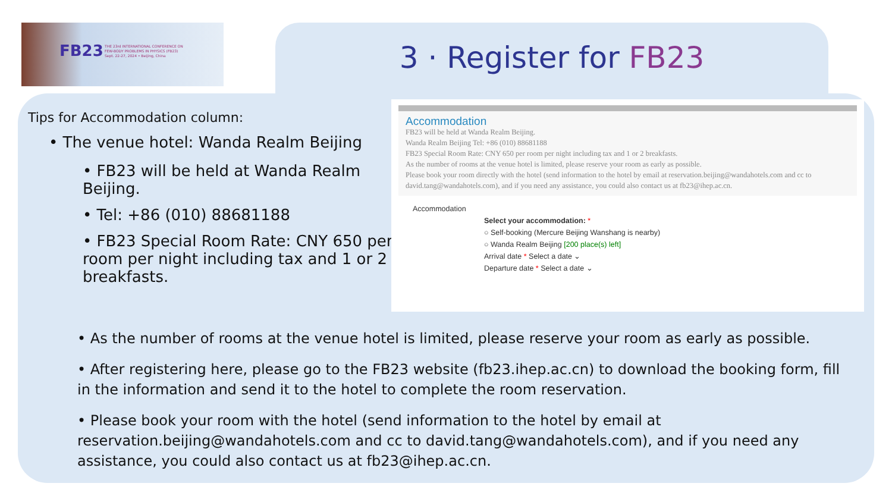FB23
THE 23rd INTERNATIONAL CONFERENCE ON
FEW-BODY PROBLEMS IN PHYSICS (FB23)
Sept. 22-27, 2024 • Beijing, China
3 · Register for FB23
Tips for Accommodation column:
• The venue hotel: Wanda Realm Beijing
• FB23 will be held at Wanda Realm Beijing.
• Tel: +86 (010) 88681188
• FB23 Special Room Rate: CNY 650 per room per night including tax and 1 or 2 breakfasts.
Accommodation
FB23 will be held at Wanda Realm Beijing.
Wanda Realm Beijing Tel: +86 (010) 88681188
FB23 Special Room Rate: CNY 650 per room per night including tax and 1 or 2 breakfasts.
As the number of rooms at the venue hotel is limited, please reserve your room as early as possible.
Please book your room directly with the hotel (send information to the hotel by email at reservation.beijing@wandahotels.com and cc to david.tang@wandahotels.com), and if you need any assistance, you could also contact us at fb23@ihep.ac.cn.
Accommodation
Select your accommodation: *
○ Self-booking (Mercure Beijing Wanshang is nearby)
○ Wanda Realm Beijing [200 place(s) left]
Arrival date * Select a date ⌄
Departure date * Select a date ⌄
• As the number of rooms at the venue hotel is limited, please reserve your room as early as possible.
• After registering here, please go to the FB23 website (fb23.ihep.ac.cn) to download the booking form, fill in the information and send it to the hotel to complete the room reservation.
• Please book your room with the hotel (send information to the hotel by email at reservation.beijing@wandahotels.com and cc to david.tang@wandahotels.com), and if you need any assistance, you could also contact us at fb23@ihep.ac.cn.